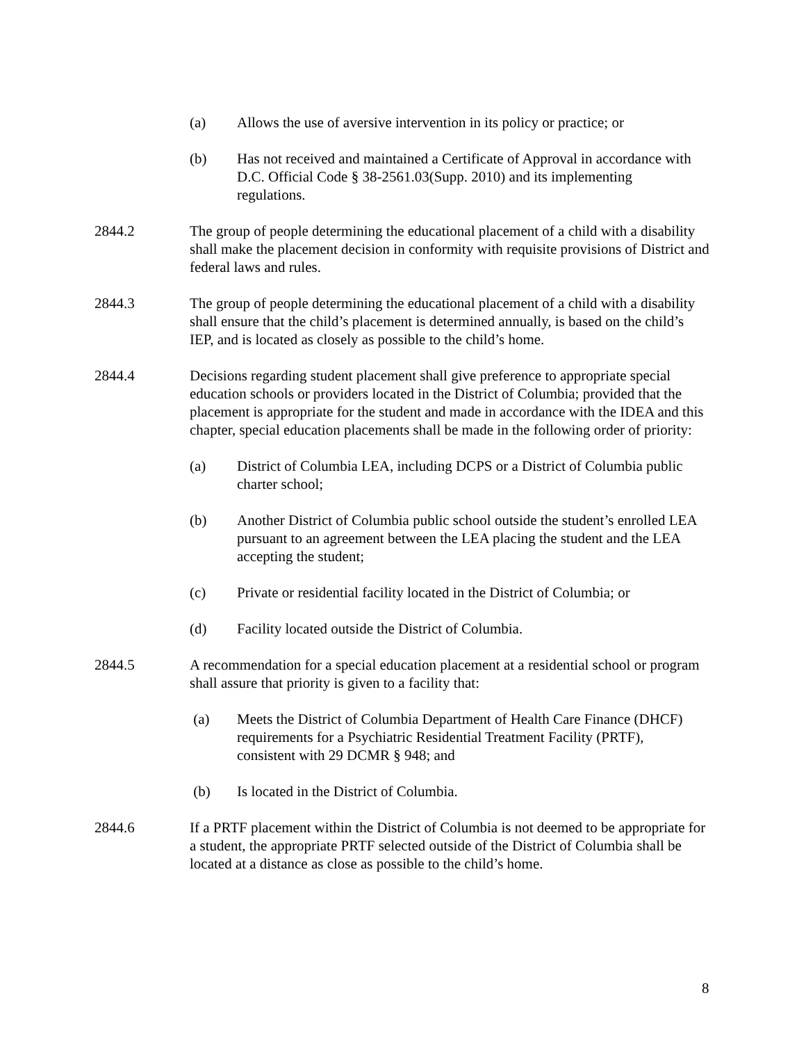(a) Allows the use of aversive intervention in its policy or practice; or
(b) Has not received and maintained a Certificate of Approval in accordance with D.C. Official Code § 38-2561.03(Supp. 2010) and its implementing regulations.
2844.2 The group of people determining the educational placement of a child with a disability shall make the placement decision in conformity with requisite provisions of District and federal laws and rules.
2844.3 The group of people determining the educational placement of a child with a disability shall ensure that the child’s placement is determined annually, is based on the child’s IEP, and is located as closely as possible to the child’s home.
2844.4 Decisions regarding student placement shall give preference to appropriate special education schools or providers located in the District of Columbia; provided that the placement is appropriate for the student and made in accordance with the IDEA and this chapter, special education placements shall be made in the following order of priority:
(a) District of Columbia LEA, including DCPS or a District of Columbia public charter school;
(b) Another District of Columbia public school outside the student’s enrolled LEA pursuant to an agreement between the LEA placing the student and the LEA accepting the student;
(c) Private or residential facility located in the District of Columbia; or
(d) Facility located outside the District of Columbia.
2844.5 A recommendation for a special education placement at a residential school or program shall assure that priority is given to a facility that:
(a) Meets the District of Columbia Department of Health Care Finance (DHCF) requirements for a Psychiatric Residential Treatment Facility (PRTF), consistent with 29 DCMR § 948; and
(b) Is located in the District of Columbia.
2844.6 If a PRTF placement within the District of Columbia is not deemed to be appropriate for a student, the appropriate PRTF selected outside of the District of Columbia shall be located at a distance as close as possible to the child’s home.
8